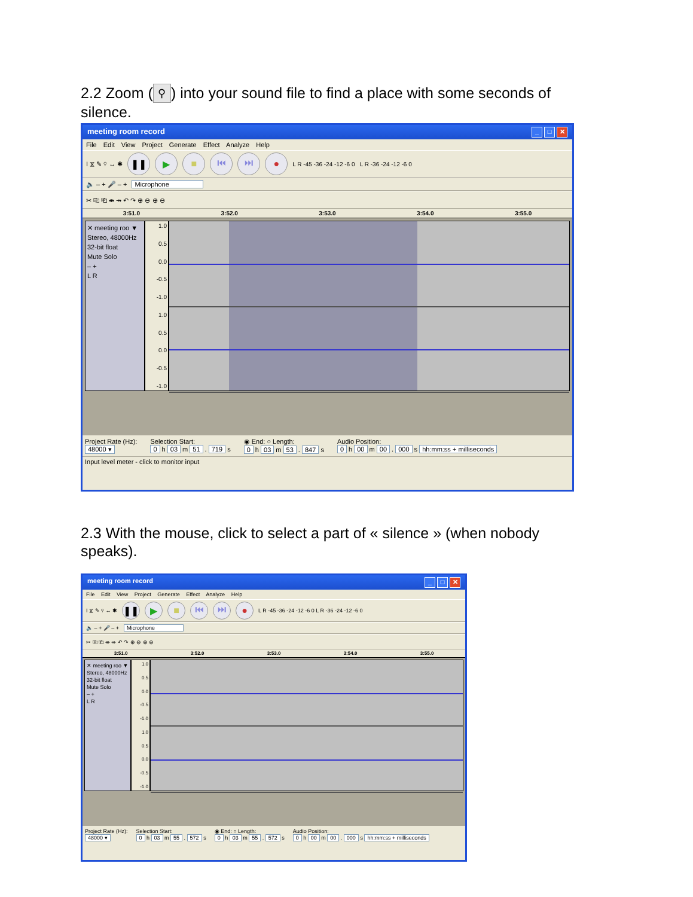2.2 Zoom (⚲) into your sound file to find a place with some seconds of silence.
meeting room record _ □ ✕
File Edit View Project Generate Effect Analyze Help
I ⧖ ✎ ⚲ ↔ ✱ ❚❚ ▶ ■ ⏮ ⏭ ● L R -45 -36 -24 -12 -6 0 L R -36 -24 -12 -6 0
🔈 – + 🎤 – + Microphone
✂ ⎘ ⎗ ⇹ ⇸ ↶ ↷ ⊕ ⊖ ⊕ ⊖
3:51.0 3:52.0 3:53.0 3:54.0 3:55.0
✕ meeting roo ▼
Stereo, 48000Hz
32-bit float
Mute Solo
– +
L R
1.0
0.5
0.0
-0.5
-1.0
1.0
0.5
0.0
-0.5
-1.0
Project Rate (Hz):
48000 ▾
Selection Start:
0 h 03 m 51 . 719 s
◉ End: ○ Length:
0 h 03 m 53 . 847 s
Audio Position:
0 h 00 m 00 . 000 s hh:mm:ss + milliseconds
Input level meter - click to monitor input
2.3 With the mouse, click to select a part of « silence » (when nobody speaks).
meeting room record _ □ ✕
File Edit View Project Generate Effect Analyze Help
I ⧖ ✎ ⚲ ↔ ✱ ❚❚ ▶ ■ ⏮ ⏭ ● L R -45 -36 -24 -12 -6 0 L R -36 -24 -12 -6 0
🔈 – + 🎤 – + Microphone
✂ ⎘ ⎗ ⇹ ⇸ ↶ ↷ ⊕ ⊖ ⊕ ⊖
3:51.0 3:52.0 3:53.0 3:54.0 3:55.0
✕ meeting roo ▼
Stereo, 48000Hz
32-bit float
Mute Solo
– +
L R
1.0
0.5
0.0
-0.5
-1.0
1.0
0.5
0.0
-0.5
-1.0
Project Rate (Hz):
48000 ▾
Selection Start:
0 h 03 m 55 . 572 s
◉ End: ○ Length:
0 h 03 m 55 . 572 s
Audio Position:
0 h 00 m 00 . 000 s hh:mm:ss + milliseconds